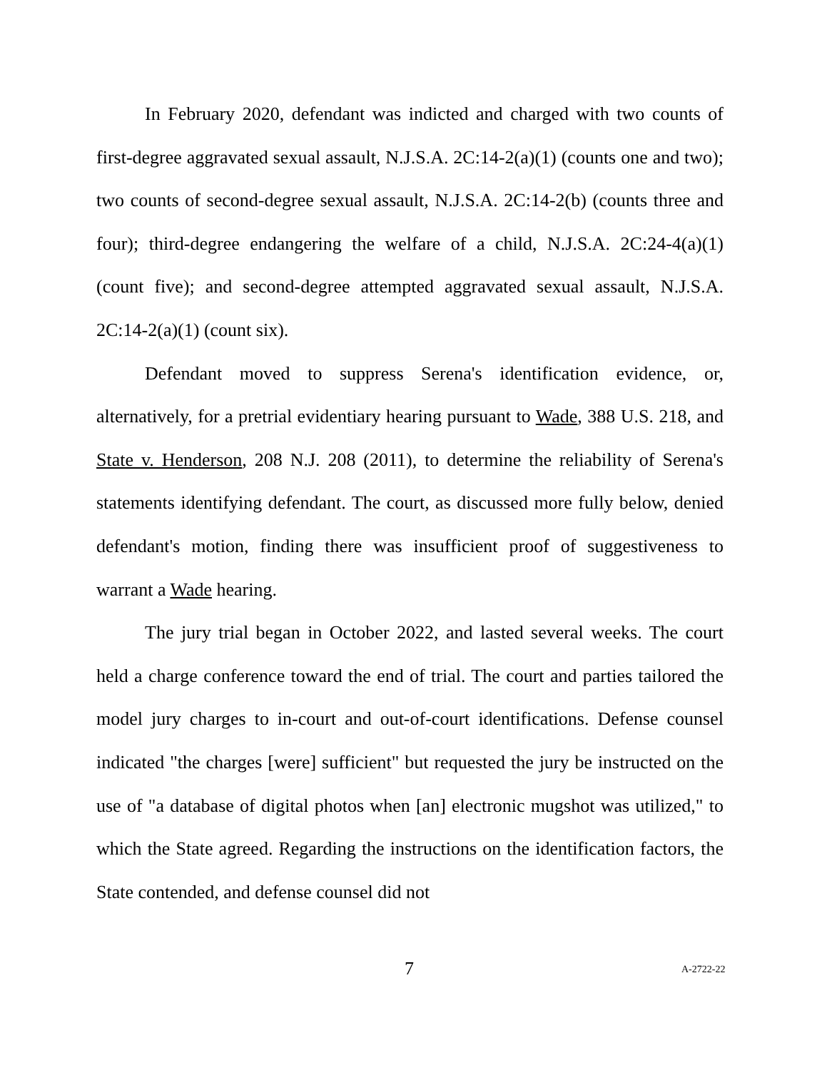In February 2020, defendant was indicted and charged with two counts of first-degree aggravated sexual assault, N.J.S.A. 2C:14-2(a)(1) (counts one and two); two counts of second-degree sexual assault, N.J.S.A. 2C:14-2(b) (counts three and four); third-degree endangering the welfare of a child, N.J.S.A. 2C:24-4(a)(1) (count five); and second-degree attempted aggravated sexual assault, N.J.S.A. 2C:14-2(a)(1) (count six).
Defendant moved to suppress Serena's identification evidence, or, alternatively, for a pretrial evidentiary hearing pursuant to Wade, 388 U.S. 218, and State v. Henderson, 208 N.J. 208 (2011), to determine the reliability of Serena's statements identifying defendant. The court, as discussed more fully below, denied defendant's motion, finding there was insufficient proof of suggestiveness to warrant a Wade hearing.
The jury trial began in October 2022, and lasted several weeks. The court held a charge conference toward the end of trial. The court and parties tailored the model jury charges to in-court and out-of-court identifications. Defense counsel indicated "the charges [were] sufficient" but requested the jury be instructed on the use of "a database of digital photos when [an] electronic mugshot was utilized," to which the State agreed. Regarding the instructions on the identification factors, the State contended, and defense counsel did not
7 A-2722-22